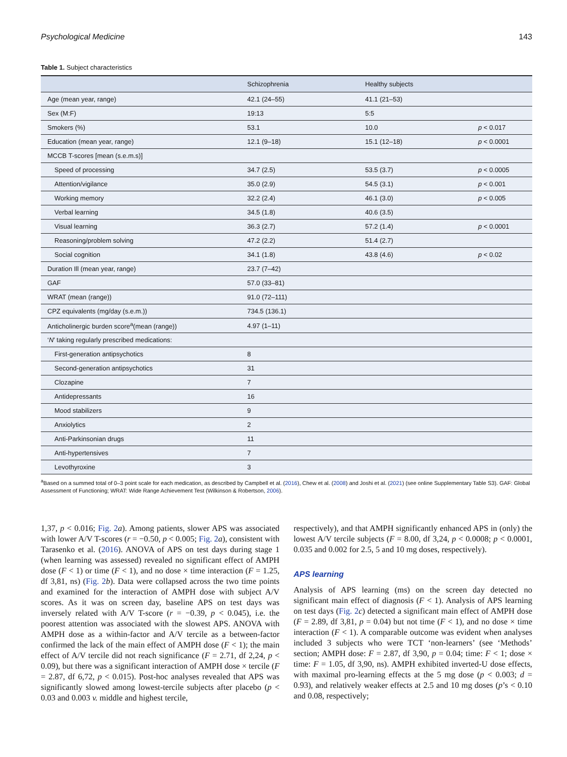Psychological Medicine 143
Table 1. Subject characteristics
| | Schizophrenia | Healthy subjects | |
| --- | --- | --- | --- |
| Age (mean year, range) | 42.1 (24–55) | 41.1 (21–53) | |
| Sex (M:F) | 19:13 | 5:5 | |
| Smokers (%) | 53.1 | 10.0 | p < 0.017 |
| Education (mean year, range) | 12.1 (9–18) | 15.1 (12–18) | p < 0.0001 |
| MCCB T-scores [mean (s.e.m.s)] | | | |
| Speed of processing | 34.7 (2.5) | 53.5 (3.7) | p < 0.0005 |
| Attention/vigilance | 35.0 (2.9) | 54.5 (3.1) | p < 0.001 |
| Working memory | 32.2 (2.4) | 46.1 (3.0) | p < 0.005 |
| Verbal learning | 34.5 (1.8) | 40.6 (3.5) | |
| Visual learning | 36.3 (2.7) | 57.2 (1.4) | p < 0.0001 |
| Reasoning/problem solving | 47.2 (2.2) | 51.4 (2.7) | |
| Social cognition | 34.1 (1.8) | 43.8 (4.6) | p < 0.02 |
| Duration Ill (mean year, range) | 23.7 (7–42) | | |
| GAF | 57.0 (33–81) | | |
| WRAT (mean (range)) | 91.0 (72–111) | | |
| CPZ equivalents (mg/day (s.e.m.)) | 734.5 (136.1) | | |
| Anticholinergic burden score<sup>a</sup>(mean (range)) | 4.97 (1–11) | | |
| ‘ N ’ taking regularly prescribed medications: | | | |
| First-generation antipsychotics | 8 | | |
| Second-generation antipsychotics | 31 | | |
| Clozapine | 7 | | |
| Antidepressants | 16 | | |
| Mood stabilizers | 9 | | |
| Anxiolytics | 2 | | |
| Anti-Parkinsonian drugs | 11 | | |
| Anti-hypertensives | 7 | | |
| Levothyroxine | 3 | | |
<sup>a</sup> Based on a summed total of 0–3 point scale for each medication, as described by Campbell et al. (2016), Chew et al. (2008) and Joshi et al. (2021) (see online Supplementary Table S3). GAF: Global Assessment of Functioning; WRAT: Wide Range Achievement Test (Wilkinson & Robertson, 2006).
1,37, p < 0.016; Fig. 2 a). Among patients, slower APS was associated with lower A/V T-scores (r = −0.50, p < 0.005; Fig. 2 a), consistent with Tarasenko et al. (2016). ANOVA of APS on test days during stage 1 (when learning was assessed) revealed no significant effect of AMPH dose (F < 1) or time (F < 1), and no dose × time interaction (F = 1.25, df 3,81, ns) (Fig. 2 b). Data were collapsed across the two time points and examined for the interaction of AMPH dose with subject A/V scores. As it was on screen day, baseline APS on test days was inversely related with A/V T-score (r = −0.39, p < 0.045), i.e. the poorest attention was associated with the slowest APS. ANOVA with AMPH dose as a within-factor and A/V tercile as a between-factor confirmed the lack of the main effect of AMPH dose (F < 1); the main effect of A/V tercile did not reach significance (F = 2.71, df 2,24, p < 0.09), but there was a significant interaction of AMPH dose × tercile (F = 2.87, df 6,72, p < 0.015). Post-hoc analyses revealed that APS was significantly slowed among lowest-tercile subjects after placebo (p < 0.03 and 0.003 v. middle and highest tercile,
respectively), and that AMPH significantly enhanced APS in (only) the lowest A/V tercile subjects (F = 8.00, df 3,24, p < 0.0008; p < 0.0001, 0.035 and 0.002 for 2.5, 5 and 10 mg doses, respectively).
APS learning
Analysis of APS learning (ms) on the screen day detected no significant main effect of diagnosis (F < 1). Analysis of APS learning on test days (Fig. 2 c) detected a significant main effect of AMPH dose (F = 2.89, df 3,81, p = 0.04) but not time (F < 1), and no dose × time interaction (F < 1). A comparable outcome was evident when analyses included 3 subjects who were TCT ‘non-learners’ (see ‘Methods’ section; AMPH dose: F = 2.87, df 3,90, p = 0.04; time: F < 1; dose × time: F = 1.05, df 3,90, ns). AMPH exhibited inverted-U dose effects, with maximal pro-learning effects at the 5 mg dose (p < 0.003; d = 0.93), and relatively weaker effects at 2.5 and 10 mg doses (p’s < 0.10 and 0.08, respectively;